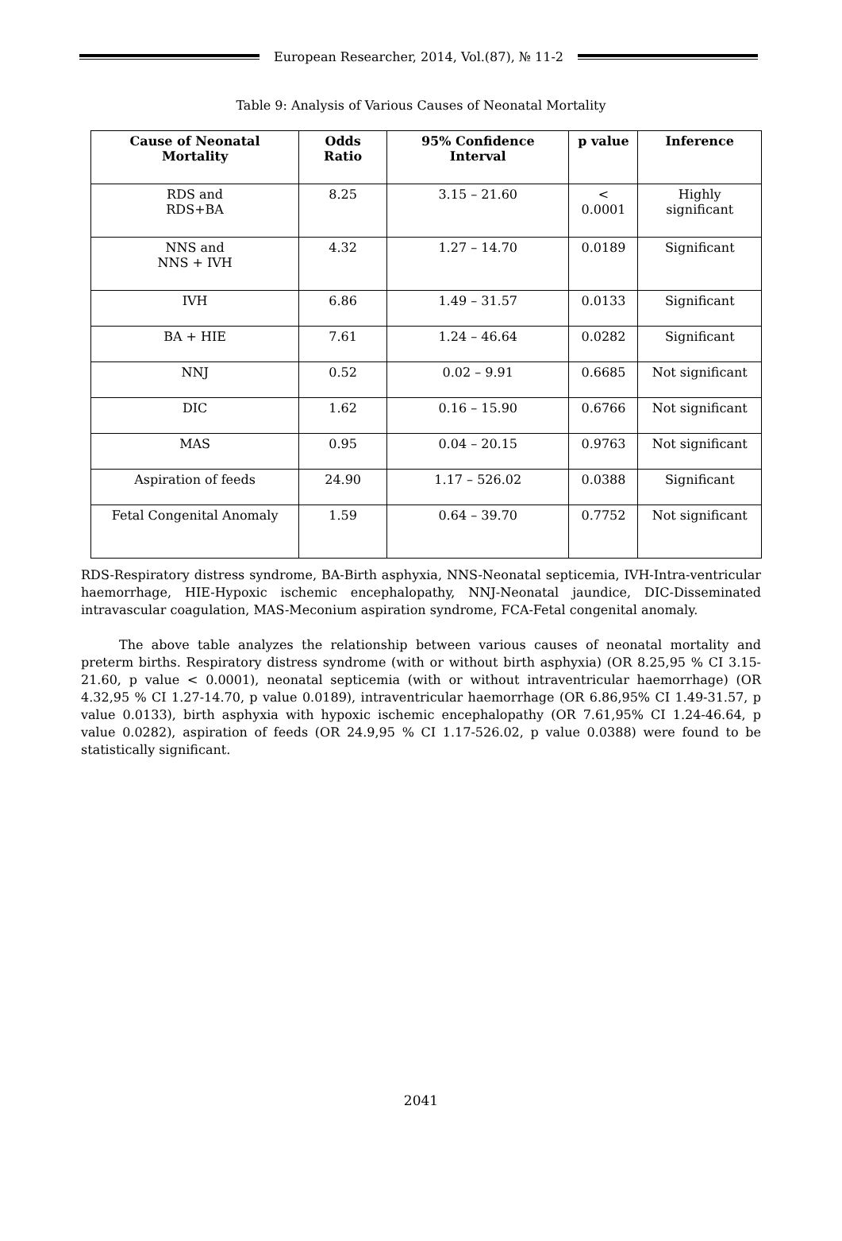European Researcher, 2014, Vol.(87), № 11-2
Table 9: Analysis of Various Causes of Neonatal Mortality
| Cause of Neonatal Mortality | Odds Ratio | 95% Confidence Interval | p value | Inference |
| --- | --- | --- | --- | --- |
| RDS and RDS+BA | 8.25 | 3.15 – 21.60 | < 0.0001 | Highly significant |
| NNS and NNS + IVH | 4.32 | 1.27 – 14.70 | 0.0189 | Significant |
| IVH | 6.86 | 1.49 – 31.57 | 0.0133 | Significant |
| BA + HIE | 7.61 | 1.24 – 46.64 | 0.0282 | Significant |
| NNJ | 0.52 | 0.02 – 9.91 | 0.6685 | Not significant |
| DIC | 1.62 | 0.16 – 15.90 | 0.6766 | Not significant |
| MAS | 0.95 | 0.04 – 20.15 | 0.9763 | Not significant |
| Aspiration of feeds | 24.90 | 1.17 – 526.02 | 0.0388 | Significant |
| Fetal Congenital Anomaly | 1.59 | 0.64 – 39.70 | 0.7752 | Not significant |
RDS-Respiratory distress syndrome, BA-Birth asphyxia, NNS-Neonatal septicemia, IVH-Intra-ventricular haemorrhage, HIE-Hypoxic ischemic encephalopathy, NNJ-Neonatal jaundice, DIC-Disseminated intravascular coagulation, MAS-Meconium aspiration syndrome, FCA-Fetal congenital anomaly.
The above table analyzes the relationship between various causes of neonatal mortality and preterm births. Respiratory distress syndrome (with or without birth asphyxia) (OR 8.25,95 % CI 3.15-21.60, p value < 0.0001), neonatal septicemia (with or without intraventricular haemorrhage) (OR 4.32,95 % CI 1.27-14.70, p value 0.0189), intraventricular haemorrhage (OR 6.86,95% CI 1.49-31.57, p value 0.0133), birth asphyxia with hypoxic ischemic encephalopathy (OR 7.61,95% CI 1.24-46.64, p value 0.0282), aspiration of feeds (OR 24.9,95 % CI 1.17-526.02, p value 0.0388) were found to be statistically significant.
2041